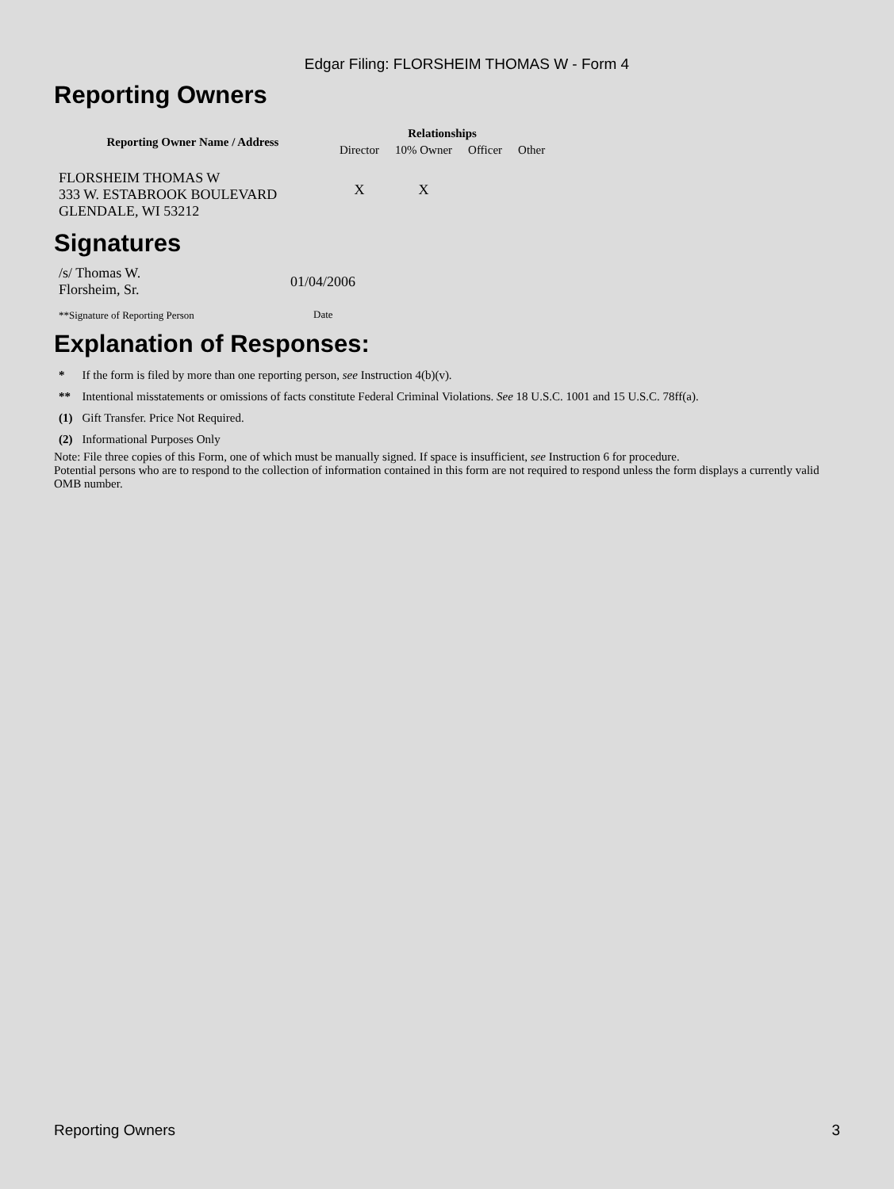Edgar Filing: FLORSHEIM THOMAS W - Form 4
Reporting Owners
| Reporting Owner Name / Address | Relationships | | | |
| --- | --- | --- | --- | --- |
| | Director | 10% Owner | Officer | Other |
| FLORSHEIM THOMAS W 333 W. ESTABROOK BOULEVARD GLENDALE, WI 53212 | X | X | | |
Signatures
| /s/ Thomas W. Florsheim, Sr. | 01/04/2006 |
| **Signature of Reporting Person | Date |
Explanation of Responses:
| * | If the form is filed by more than one reporting person, see Instruction 4(b)(v). |
| ** | Intentional misstatements or omissions of facts constitute Federal Criminal Violations. See 18 U.S.C. 1001 and 15 U.S.C. 78ff(a). |
| (1) | Gift Transfer. Price Not Required. |
| (2) | Informational Purposes Only |
Note: File three copies of this Form, one of which must be manually signed. If space is insufficient, see Instruction 6 for procedure.
Potential persons who are to respond to the collection of information contained in this form are not required to respond unless the form displays a currently valid OMB number.
Reporting Owners 3